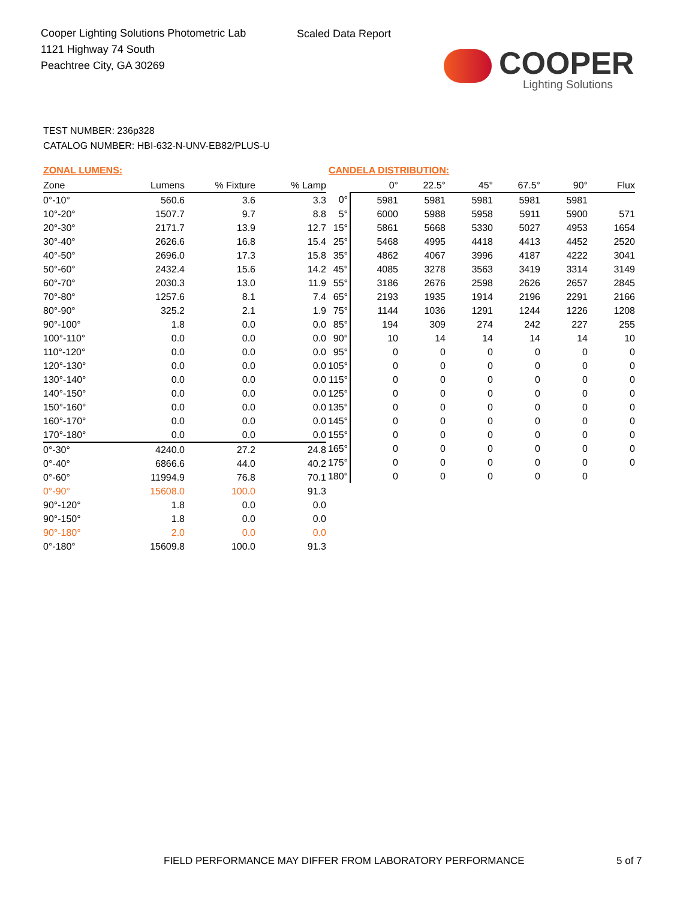Cooper Lighting Solutions Photometric Lab
1121 Highway 74 South
Peachtree City, GA 30269
Scaled Data Report
COOPER
Lighting Solutions
TEST NUMBER: 236p328
CATALOG NUMBER: HBI-632-N-UNV-EB82/PLUS-U
ZONAL LUMENS:
| Zone | Lumens | % Fixture | % Lamp |
| --- | --- | --- | --- |
| 0°-10° | 560.6 | 3.6 | 3.3 |
| 10°-20° | 1507.7 | 9.7 | 8.8 |
| 20°-30° | 2171.7 | 13.9 | 12.7 |
| 30°-40° | 2626.6 | 16.8 | 15.4 |
| 40°-50° | 2696.0 | 17.3 | 15.8 |
| 50°-60° | 2432.4 | 15.6 | 14.2 |
| 60°-70° | 2030.3 | 13.0 | 11.9 |
| 70°-80° | 1257.6 | 8.1 | 7.4 |
| 80°-90° | 325.2 | 2.1 | 1.9 |
| 90°-100° | 1.8 | 0.0 | 0.0 |
| 100°-110° | 0.0 | 0.0 | 0.0 |
| 110°-120° | 0.0 | 0.0 | 0.0 |
| 120°-130° | 0.0 | 0.0 | 0.0 |
| 130°-140° | 0.0 | 0.0 | 0.0 |
| 140°-150° | 0.0 | 0.0 | 0.0 |
| 150°-160° | 0.0 | 0.0 | 0.0 |
| 160°-170° | 0.0 | 0.0 | 0.0 |
| 170°-180° | 0.0 | 0.0 | 0.0 |
| 0°-30° | 4240.0 | 27.2 | 24.8 |
| 0°-40° | 6866.6 | 44.0 | 40.2 |
| 0°-60° | 11994.9 | 76.8 | 70.1 |
| 0°-90° | 15608.0 | 100.0 | 91.3 |
| 90°-120° | 1.8 | 0.0 | 0.0 |
| 90°-150° | 1.8 | 0.0 | 0.0 |
| 90°-180° | 2.0 | 0.0 | 0.0 |
| 0°-180° | 15609.8 | 100.0 | 91.3 |
CANDELA DISTRIBUTION:
| | 0° | 22.5° | 45° | 67.5° | 90° | Flux |
| --- | --- | --- | --- | --- | --- | --- |
| 0° | 5981 | 5981 | 5981 | 5981 | 5981 | |
| 5° | 6000 | 5988 | 5958 | 5911 | 5900 | 571 |
| 15° | 5861 | 5668 | 5330 | 5027 | 4953 | 1654 |
| 25° | 5468 | 4995 | 4418 | 4413 | 4452 | 2520 |
| 35° | 4862 | 4067 | 3996 | 4187 | 4222 | 3041 |
| 45° | 4085 | 3278 | 3563 | 3419 | 3314 | 3149 |
| 55° | 3186 | 2676 | 2598 | 2626 | 2657 | 2845 |
| 65° | 2193 | 1935 | 1914 | 2196 | 2291 | 2166 |
| 75° | 1144 | 1036 | 1291 | 1244 | 1226 | 1208 |
| 85° | 194 | 309 | 274 | 242 | 227 | 255 |
| 90° | 10 | 14 | 14 | 14 | 14 | 10 |
| 95° | 0 | 0 | 0 | 0 | 0 | 0 |
| 105° | 0 | 0 | 0 | 0 | 0 | 0 |
| 115° | 0 | 0 | 0 | 0 | 0 | 0 |
| 125° | 0 | 0 | 0 | 0 | 0 | 0 |
| 135° | 0 | 0 | 0 | 0 | 0 | 0 |
| 145° | 0 | 0 | 0 | 0 | 0 | 0 |
| 155° | 0 | 0 | 0 | 0 | 0 | 0 |
| 165° | 0 | 0 | 0 | 0 | 0 | 0 |
| 175° | 0 | 0 | 0 | 0 | 0 | 0 |
| 180° | 0 | 0 | 0 | 0 | 0 | |
FIELD PERFORMANCE MAY DIFFER FROM LABORATORY PERFORMANCE
5 of 7